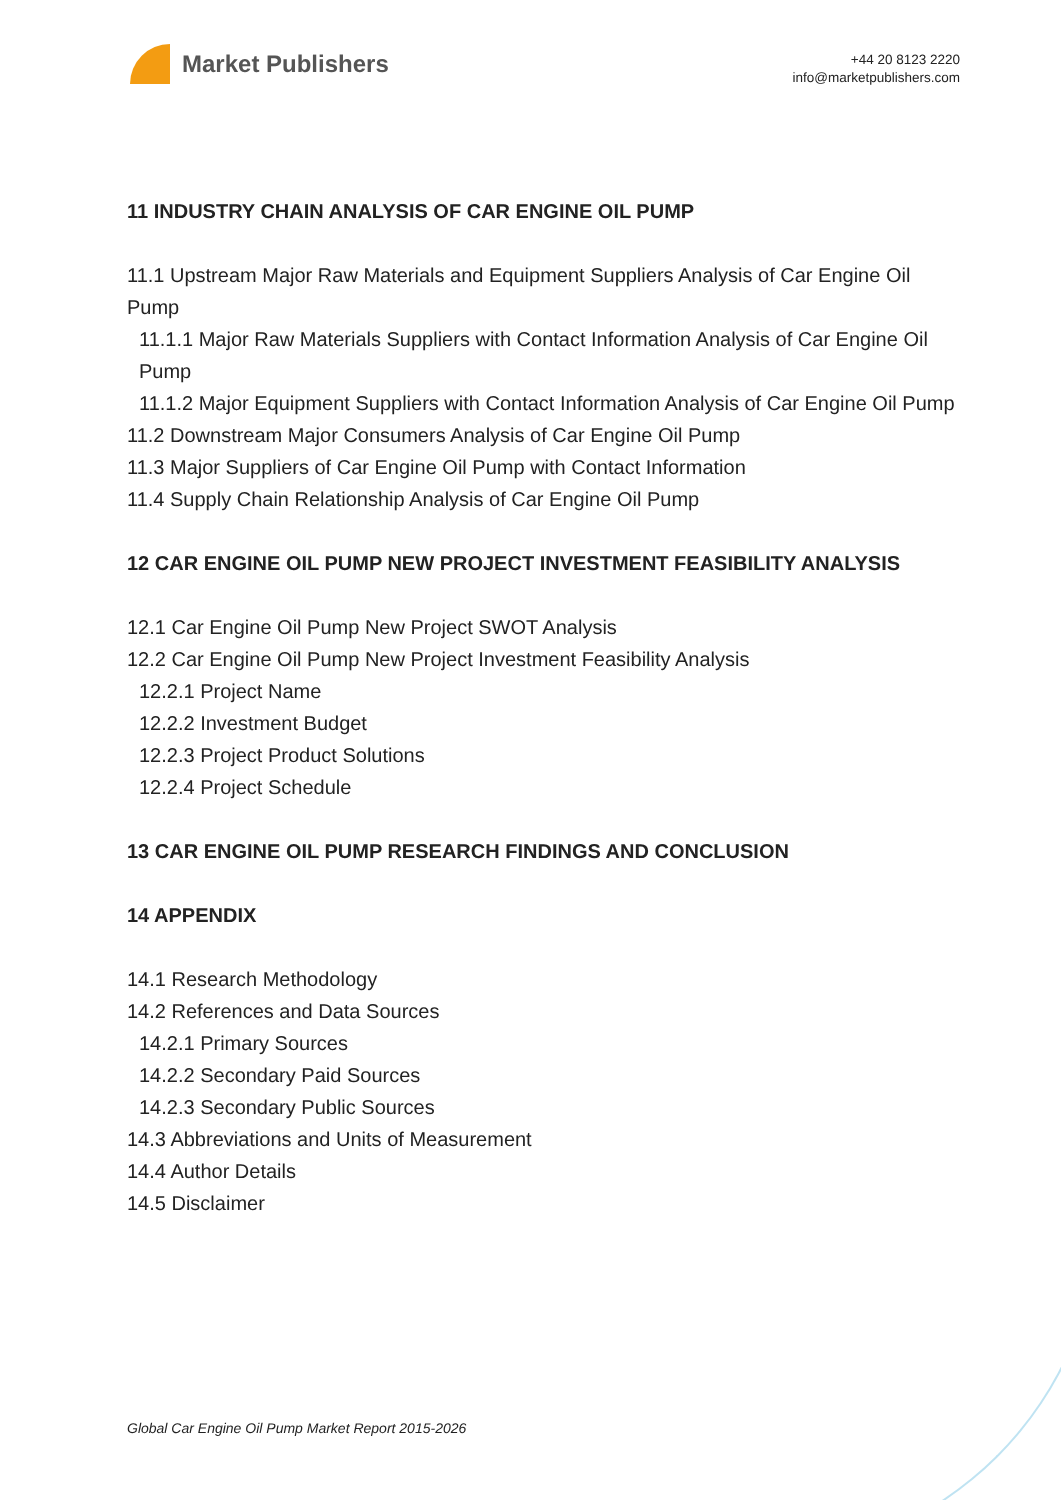Market Publishers
+44 20 8123 2220
info@marketpublishers.com
11 INDUSTRY CHAIN ANALYSIS OF CAR ENGINE OIL PUMP
11.1 Upstream Major Raw Materials and Equipment Suppliers Analysis of Car Engine Oil Pump
11.1.1 Major Raw Materials Suppliers with Contact Information Analysis of Car Engine Oil Pump
11.1.2 Major Equipment Suppliers with Contact Information Analysis of Car Engine Oil Pump
11.2 Downstream Major Consumers Analysis of Car Engine Oil Pump
11.3 Major Suppliers of Car Engine Oil Pump with Contact Information
11.4 Supply Chain Relationship Analysis of Car Engine Oil Pump
12 CAR ENGINE OIL PUMP NEW PROJECT INVESTMENT FEASIBILITY ANALYSIS
12.1 Car Engine Oil Pump New Project SWOT Analysis
12.2 Car Engine Oil Pump New Project Investment Feasibility Analysis
12.2.1 Project Name
12.2.2 Investment Budget
12.2.3 Project Product Solutions
12.2.4 Project Schedule
13 CAR ENGINE OIL PUMP RESEARCH FINDINGS AND CONCLUSION
14 APPENDIX
14.1 Research Methodology
14.2 References and Data Sources
14.2.1 Primary Sources
14.2.2 Secondary Paid Sources
14.2.3 Secondary Public Sources
14.3 Abbreviations and Units of Measurement
14.4 Author Details
14.5 Disclaimer
Global Car Engine Oil Pump Market Report 2015-2026